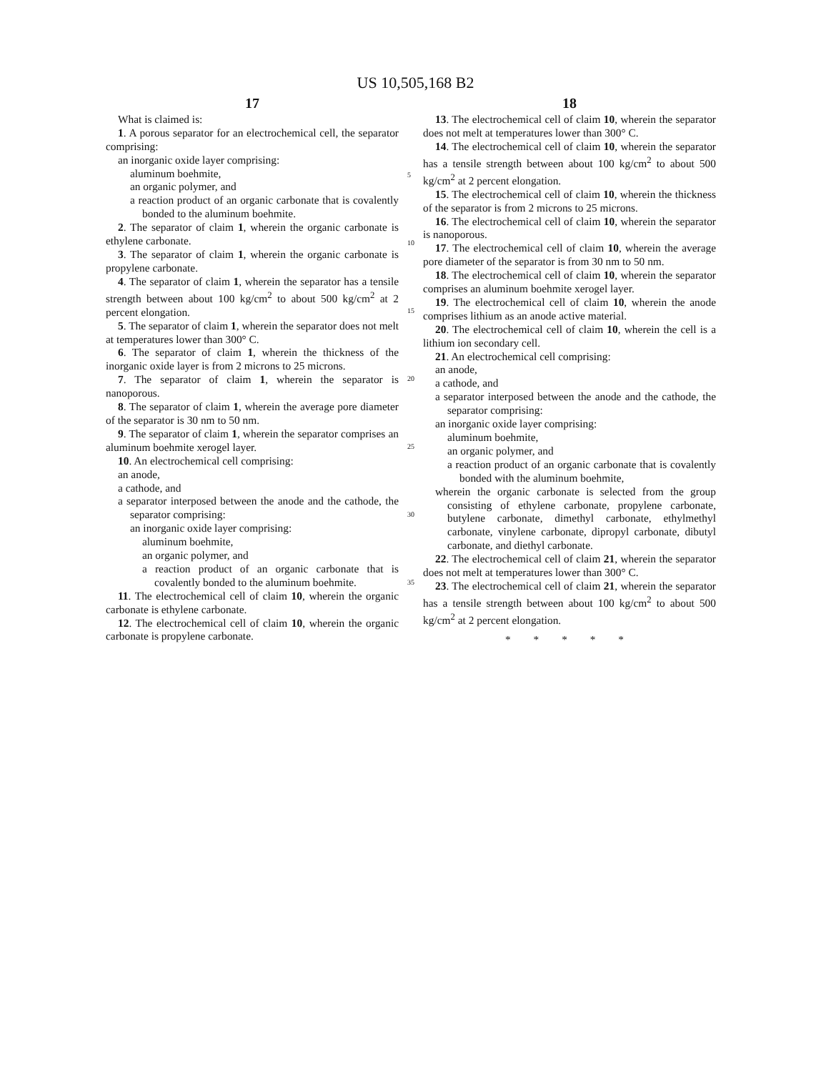US 10,505,168 B2
17
What is claimed is:
1. A porous separator for an electrochemical cell, the separator comprising:
an inorganic oxide layer comprising:
aluminum boehmite,
an organic polymer, and
a reaction product of an organic carbonate that is covalently bonded to the aluminum boehmite.
2. The separator of claim 1, wherein the organic carbonate is ethylene carbonate.
3. The separator of claim 1, wherein the organic carbonate is propylene carbonate.
4. The separator of claim 1, wherein the separator has a tensile strength between about 100 kg/cm<sup>2</sup> to about 500 kg/cm<sup>2</sup> at 2 percent elongation.
5. The separator of claim 1, wherein the separator does not melt at temperatures lower than 300° C.
6. The separator of claim 1, wherein the thickness of the inorganic oxide layer is from 2 microns to 25 microns.
7. The separator of claim 1, wherein the separator is nanoporous.
8. The separator of claim 1, wherein the average pore diameter of the separator is 30 nm to 50 nm.
9. The separator of claim 1, wherein the separator comprises an aluminum boehmite xerogel layer.
10. An electrochemical cell comprising:
an anode,
a cathode, and
a separator interposed between the anode and the cathode, the separator comprising:
an inorganic oxide layer comprising:
aluminum boehmite,
an organic polymer, and
a reaction product of an organic carbonate that is covalently bonded to the aluminum boehmite.
11. The electrochemical cell of claim 10, wherein the organic carbonate is ethylene carbonate.
12. The electrochemical cell of claim 10, wherein the organic carbonate is propylene carbonate.
5
10
15
20
25
30
35
18
13. The electrochemical cell of claim 10, wherein the separator does not melt at temperatures lower than 300° C.
14. The electrochemical cell of claim 10, wherein the separator has a tensile strength between about 100 kg/cm<sup>2</sup> to about 500 kg/cm<sup>2</sup> at 2 percent elongation.
15. The electrochemical cell of claim 10, wherein the thickness of the separator is from 2 microns to 25 microns.
16. The electrochemical cell of claim 10, wherein the separator is nanoporous.
17. The electrochemical cell of claim 10, wherein the average pore diameter of the separator is from 30 nm to 50 nm.
18. The electrochemical cell of claim 10, wherein the separator comprises an aluminum boehmite xerogel layer.
19. The electrochemical cell of claim 10, wherein the anode comprises lithium as an anode active material.
20. The electrochemical cell of claim 10, wherein the cell is a lithium ion secondary cell.
21. An electrochemical cell comprising:
an anode,
a cathode, and
a separator interposed between the anode and the cathode, the separator comprising:
an inorganic oxide layer comprising:
aluminum boehmite,
an organic polymer, and
a reaction product of an organic carbonate that is covalently bonded with the aluminum boehmite,
wherein the organic carbonate is selected from the group consisting of ethylene carbonate, propylene carbonate, butylene carbonate, dimethyl carbonate, ethylmethyl carbonate, vinylene carbonate, dipropyl carbonate, dibutyl carbonate, and diethyl carbonate.
22. The electrochemical cell of claim 21, wherein the separator does not melt at temperatures lower than 300° C.
23. The electrochemical cell of claim 21, wherein the separator has a tensile strength between about 100 kg/cm<sup>2</sup> to about 500 kg/cm<sup>2</sup> at 2 percent elongation.
* * * * *